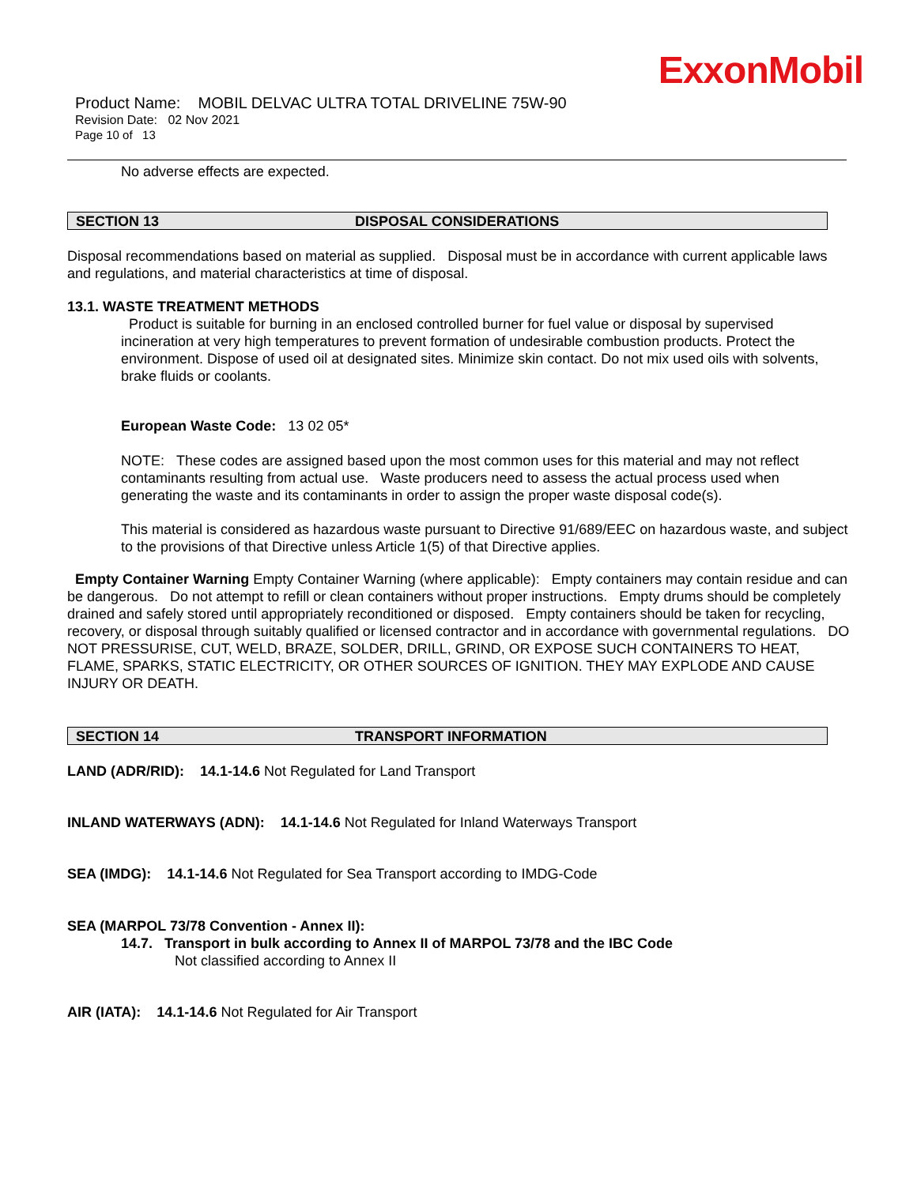ExxonMobil
Product Name: MOBIL DELVAC ULTRA TOTAL DRIVELINE 75W-90
Revision Date: 02 Nov 2021
Page 10 of 13
No adverse effects are expected.
SECTION 13 DISPOSAL CONSIDERATIONS
Disposal recommendations based on material as supplied. Disposal must be in accordance with current applicable laws and regulations, and material characteristics at time of disposal.
13.1. WASTE TREATMENT METHODS
Product is suitable for burning in an enclosed controlled burner for fuel value or disposal by supervised incineration at very high temperatures to prevent formation of undesirable combustion products. Protect the environment. Dispose of used oil at designated sites. Minimize skin contact. Do not mix used oils with solvents, brake fluids or coolants.
European Waste Code: 13 02 05*
NOTE: These codes are assigned based upon the most common uses for this material and may not reflect contaminants resulting from actual use. Waste producers need to assess the actual process used when generating the waste and its contaminants in order to assign the proper waste disposal code(s).
This material is considered as hazardous waste pursuant to Directive 91/689/EEC on hazardous waste, and subject to the provisions of that Directive unless Article 1(5) of that Directive applies.
Empty Container Warning Empty Container Warning (where applicable): Empty containers may contain residue and can be dangerous. Do not attempt to refill or clean containers without proper instructions. Empty drums should be completely drained and safely stored until appropriately reconditioned or disposed. Empty containers should be taken for recycling, recovery, or disposal through suitably qualified or licensed contractor and in accordance with governmental regulations. DO NOT PRESSURISE, CUT, WELD, BRAZE, SOLDER, DRILL, GRIND, OR EXPOSE SUCH CONTAINERS TO HEAT, FLAME, SPARKS, STATIC ELECTRICITY, OR OTHER SOURCES OF IGNITION. THEY MAY EXPLODE AND CAUSE INJURY OR DEATH.
SECTION 14 TRANSPORT INFORMATION
LAND (ADR/RID): 14.1-14.6 Not Regulated for Land Transport
INLAND WATERWAYS (ADN): 14.1-14.6 Not Regulated for Inland Waterways Transport
SEA (IMDG): 14.1-14.6 Not Regulated for Sea Transport according to IMDG-Code
SEA (MARPOL 73/78 Convention - Annex II):
14.7. Transport in bulk according to Annex II of MARPOL 73/78 and the IBC Code
Not classified according to Annex II
AIR (IATA): 14.1-14.6 Not Regulated for Air Transport